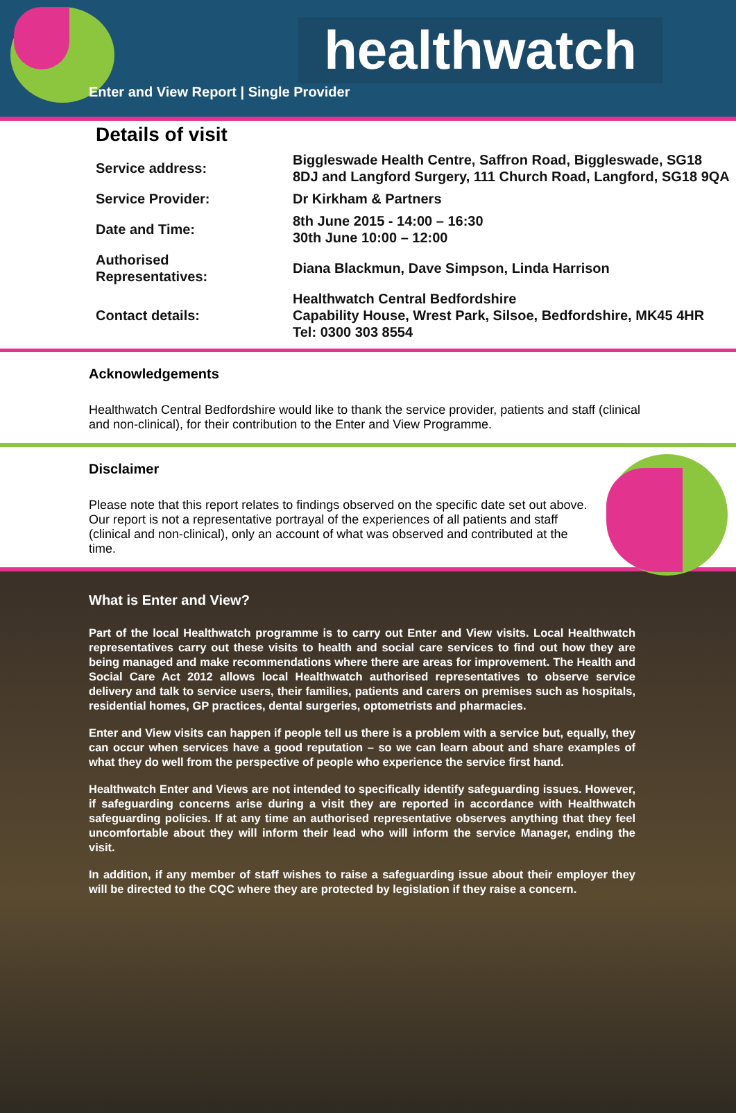healthwatch
Enter and View Report | Single Provider
Details of visit
| Service address: | Biggleswade Health Centre, Saffron Road, Biggleswade, SG18 8DJ and Langford Surgery, 111 Church Road, Langford, SG18 9QA |
| Service Provider: | Dr Kirkham & Partners |
| Date and Time: | 8th June 2015 - 14:00 – 16:30 30th June 10:00 – 12:00 |
| Authorised Representatives: | Diana Blackmun, Dave Simpson, Linda Harrison |
| Contact details: | Healthwatch Central Bedfordshire Capability House, Wrest Park, Silsoe, Bedfordshire, MK45 4HR Tel: 0300 303 8554 |
Acknowledgements
Healthwatch Central Bedfordshire would like to thank the service provider, patients and staff (clinical and non-clinical), for their contribution to the Enter and View Programme.
Disclaimer
Please note that this report relates to findings observed on the specific date set out above. Our report is not a representative portrayal of the experiences of all patients and staff (clinical and non-clinical), only an account of what was observed and contributed at the time.
What is Enter and View?
Part of the local Healthwatch programme is to carry out Enter and View visits. Local Healthwatch representatives carry out these visits to health and social care services to find out how they are being managed and make recommendations where there are areas for improvement. The Health and Social Care Act 2012 allows local Healthwatch authorised representatives to observe service delivery and talk to service users, their families, patients and carers on premises such as hospitals, residential homes, GP practices, dental surgeries, optometrists and pharmacies.
Enter and View visits can happen if people tell us there is a problem with a service but, equally, they can occur when services have a good reputation – so we can learn about and share examples of what they do well from the perspective of people who experience the service first hand.
Healthwatch Enter and Views are not intended to specifically identify safeguarding issues. However, if safeguarding concerns arise during a visit they are reported in accordance with Healthwatch safeguarding policies. If at any time an authorised representative observes anything that they feel uncomfortable about they will inform their lead who will inform the service Manager, ending the visit.
In addition, if any member of staff wishes to raise a safeguarding issue about their employer they will be directed to the CQC where they are protected by legislation if they raise a concern.